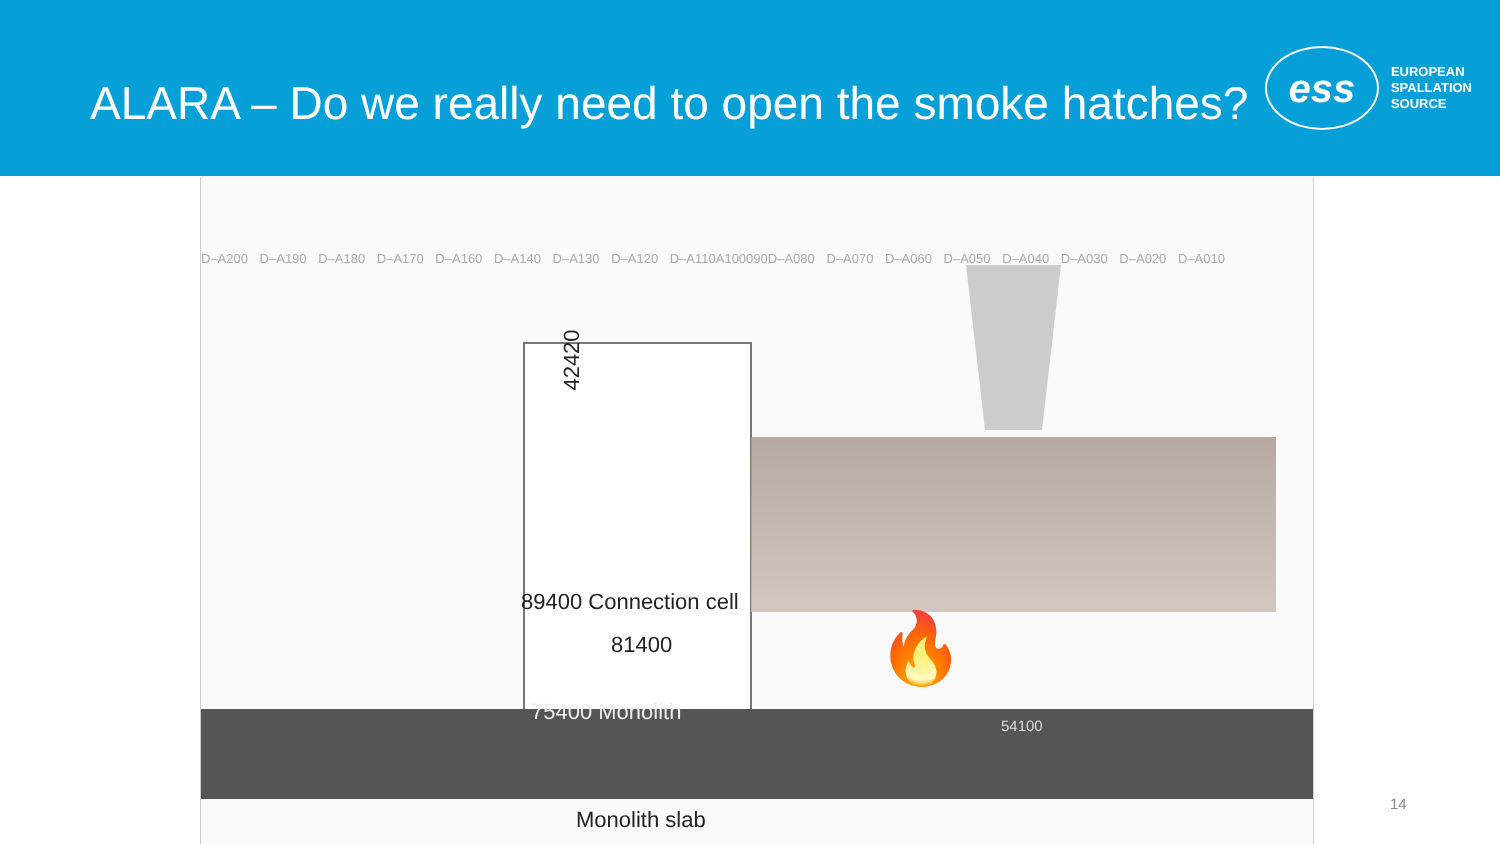ALARA – Do we really need to open the smoke hatches?
ess
EUROPEAN
SPALLATION
SOURCE
D–A200 D–A190 D–A180 D–A170 D–A160 D–A140 D–A130 D–A120 D–A110A100090D–A080 D–A070 D–A060 D–A050 D–A040 D–A030 D–A020 D–A010
42420
89400 Connection cell
81400
75400 Monolith
54100
🔥
Monolith slab
14